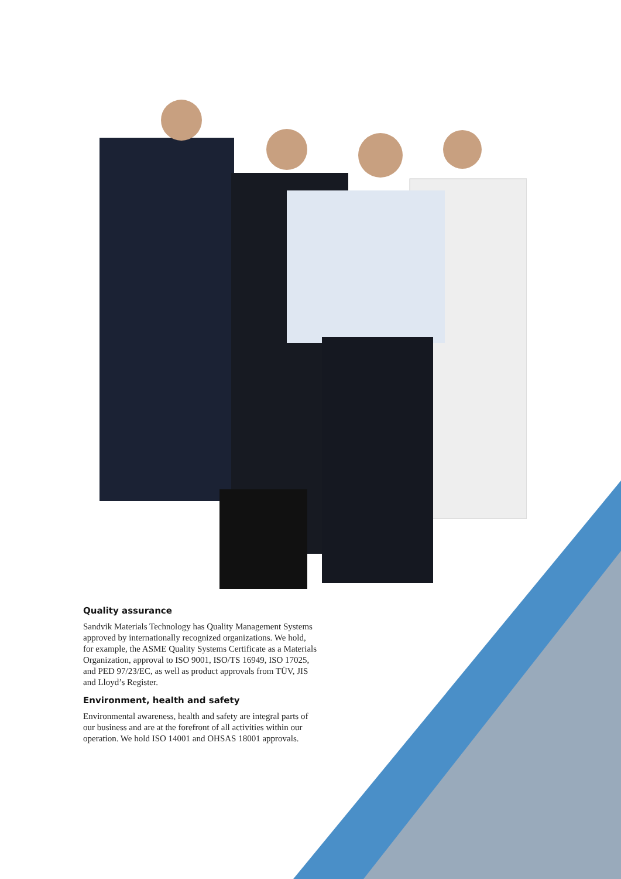Quality assurance
Sandvik Materials Technology has Quality Management Systems approved by internationally recognized organizations. We hold, for example, the ASME Quality Systems Certificate as a Materials Organization, approval to ISO 9001, ISO/TS 16949, ISO 17025, and PED 97/23/EC, as well as product approvals from TÜV, JIS and Lloyd’s Register.
Environment, health and safety
Environmental awareness, health and safety are integral parts of our business and are at the forefront of all activities within our operation. We hold ISO 14001 and OHSAS 18001 approvals.